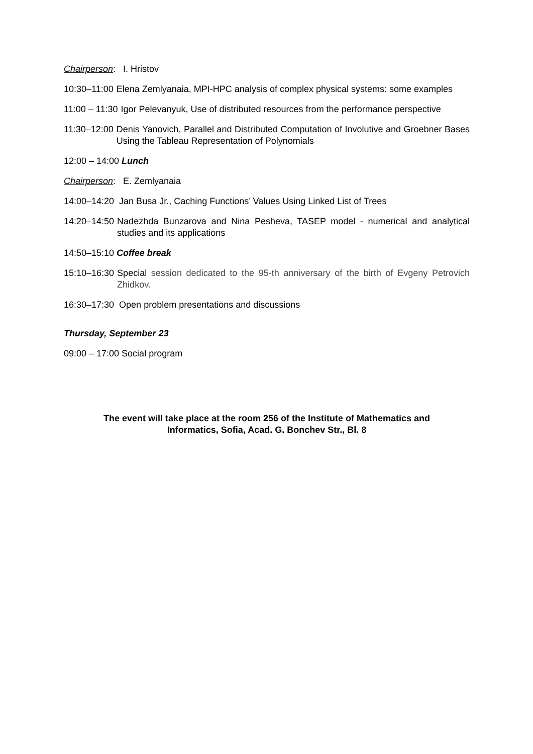Chairperson: I. Hristov
10:30–11:00 Elena Zemlyanaia, MPI-HPC analysis of complex physical systems: some examples
11:00 – 11:30 Igor Pelevanyuk, Use of distributed resources from the performance perspective
11:30–12:00 Denis Yanovich, Parallel and Distributed Computation of Involutive and Groebner Bases Using the Tableau Representation of Polynomials
12:00 – 14:00 Lunch
Chairperson: E. Zemlyanaia
14:00–14:20 Jan Busa Jr., Caching Functions’ Values Using Linked List of Trees
14:20–14:50 Nadezhda Bunzarova and Nina Pesheva, TASEP model - numerical and analytical studies and its applications
14:50–15:10 Coffee break
15:10–16:30 Special session dedicated to the 95-th anniversary of the birth of Evgeny Petrovich Zhidkov.
16:30–17:30 Open problem presentations and discussions
Thursday, September 23
09:00 – 17:00 Social program
The event will take place at the room 256 of the Institute of Mathematics and
Informatics, Sofia, Acad. G. Bonchev Str., Bl. 8